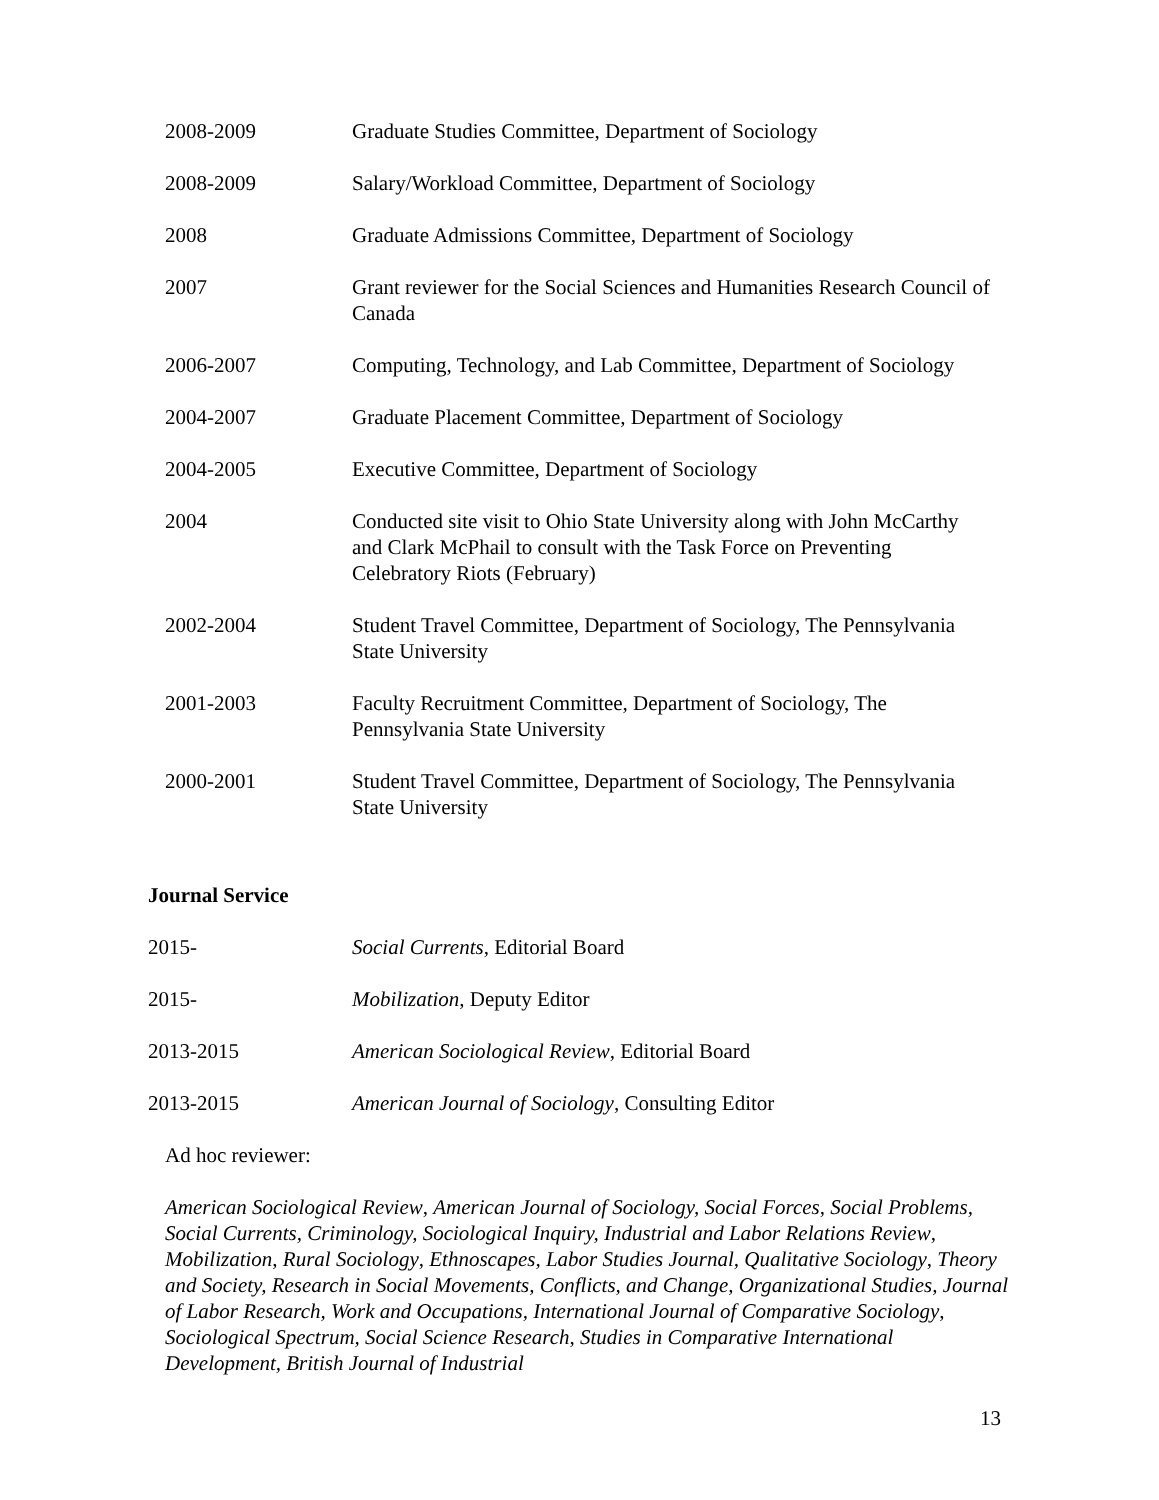2008-2009 Graduate Studies Committee, Department of Sociology
2008-2009 Salary/Workload Committee, Department of Sociology
2008 Graduate Admissions Committee, Department of Sociology
2007 Grant reviewer for the Social Sciences and Humanities Research Council of Canada
2006-2007 Computing, Technology, and Lab Committee, Department of Sociology
2004-2007 Graduate Placement Committee, Department of Sociology
2004-2005 Executive Committee, Department of Sociology
2004 Conducted site visit to Ohio State University along with John McCarthy and Clark McPhail to consult with the Task Force on Preventing Celebratory Riots (February)
2002-2004 Student Travel Committee, Department of Sociology, The Pennsylvania State University
2001-2003 Faculty Recruitment Committee, Department of Sociology, The Pennsylvania State University
2000-2001 Student Travel Committee, Department of Sociology, The Pennsylvania State University
Journal Service
2015- Social Currents, Editorial Board
2015- Mobilization, Deputy Editor
2013-2015 American Sociological Review, Editorial Board
2013-2015 American Journal of Sociology, Consulting Editor
Ad hoc reviewer:
American Sociological Review, American Journal of Sociology, Social Forces, Social Problems, Social Currents, Criminology, Sociological Inquiry, Industrial and Labor Relations Review, Mobilization, Rural Sociology, Ethnoscapes, Labor Studies Journal, Qualitative Sociology, Theory and Society, Research in Social Movements, Conflicts, and Change, Organizational Studies, Journal of Labor Research, Work and Occupations, International Journal of Comparative Sociology, Sociological Spectrum, Social Science Research, Studies in Comparative International Development, British Journal of Industrial
13